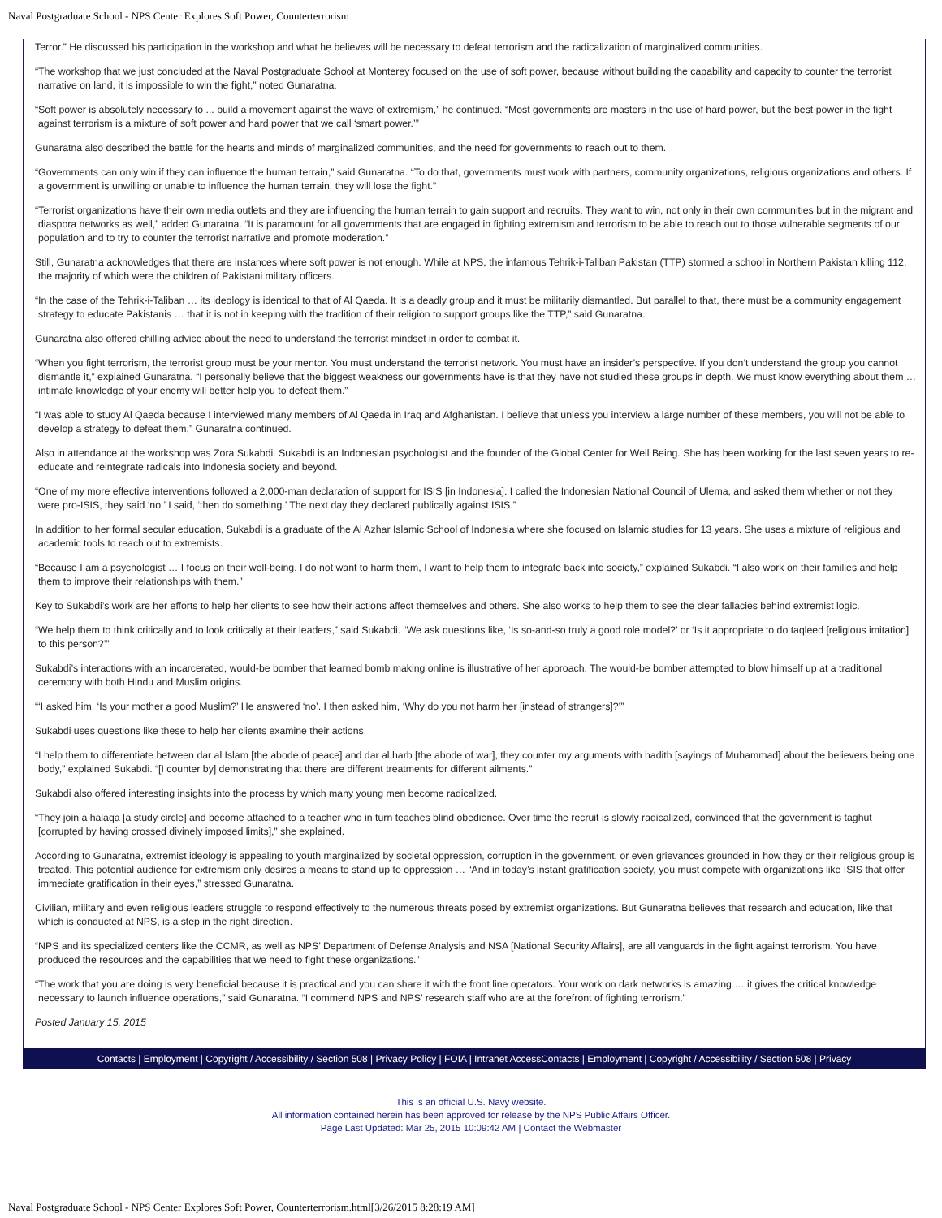Naval Postgraduate School - NPS Center Explores Soft Power, Counterterrorism
Terror.” He discussed his participation in the workshop and what he believes will be necessary to defeat terrorism and the radicalization of marginalized communities.
“The workshop that we just concluded at the Naval Postgraduate School at Monterey focused on the use of soft power, because without building the capability and capacity to counter the terrorist narrative on land, it is impossible to win the fight,” noted Gunaratna.
“Soft power is absolutely necessary to ... build a movement against the wave of extremism,” he continued. “Most governments are masters in the use of hard power, but the best power in the fight against terrorism is a mixture of soft power and hard power that we call ‘smart power.’”
Gunaratna also described the battle for the hearts and minds of marginalized communities, and the need for governments to reach out to them.
“Governments can only win if they can influence the human terrain,” said Gunaratna. “To do that, governments must work with partners, community organizations, religious organizations and others. If a government is unwilling or unable to influence the human terrain, they will lose the fight.”
“Terrorist organizations have their own media outlets and they are influencing the human terrain to gain support and recruits. They want to win, not only in their own communities but in the migrant and diaspora networks as well,” added Gunaratna. “It is paramount for all governments that are engaged in fighting extremism and terrorism to be able to reach out to those vulnerable segments of our population and to try to counter the terrorist narrative and promote moderation.”
Still, Gunaratna acknowledges that there are instances where soft power is not enough. While at NPS, the infamous Tehrik-i-Taliban Pakistan (TTP) stormed a school in Northern Pakistan killing 112, the majority of which were the children of Pakistani military officers.
“In the case of the Tehrik-i-Taliban … its ideology is identical to that of Al Qaeda. It is a deadly group and it must be militarily dismantled. But parallel to that, there must be a community engagement strategy to educate Pakistanis … that it is not in keeping with the tradition of their religion to support groups like the TTP,” said Gunaratna.
Gunaratna also offered chilling advice about the need to understand the terrorist mindset in order to combat it.
“When you fight terrorism, the terrorist group must be your mentor. You must understand the terrorist network. You must have an insider’s perspective. If you don’t understand the group you cannot dismantle it,” explained Gunaratna. “I personally believe that the biggest weakness our governments have is that they have not studied these groups in depth. We must know everything about them … intimate knowledge of your enemy will better help you to defeat them.”
“I was able to study Al Qaeda because I interviewed many members of Al Qaeda in Iraq and Afghanistan. I believe that unless you interview a large number of these members, you will not be able to develop a strategy to defeat them,” Gunaratna continued.
Also in attendance at the workshop was Zora Sukabdi. Sukabdi is an Indonesian psychologist and the founder of the Global Center for Well Being. She has been working for the last seven years to re-educate and reintegrate radicals into Indonesia society and beyond.
“One of my more effective interventions followed a 2,000-man declaration of support for ISIS [in Indonesia]. I called the Indonesian National Council of Ulema, and asked them whether or not they were pro-ISIS, they said ‘no.’ I said, ‘then do something.’ The next day they declared publically against ISIS.”
In addition to her formal secular education, Sukabdi is a graduate of the Al Azhar Islamic School of Indonesia where she focused on Islamic studies for 13 years. She uses a mixture of religious and academic tools to reach out to extremists.
“Because I am a psychologist … I focus on their well-being. I do not want to harm them, I want to help them to integrate back into society,” explained Sukabdi. “I also work on their families and help them to improve their relationships with them.”
Key to Sukabdi’s work are her efforts to help her clients to see how their actions affect themselves and others. She also works to help them to see the clear fallacies behind extremist logic.
“We help them to think critically and to look critically at their leaders,” said Sukabdi. “We ask questions like, ‘Is so-and-so truly a good role model?’ or ‘Is it appropriate to do taqleed [religious imitation] to this person?’”
Sukabdi’s interactions with an incarcerated, would-be bomber that learned bomb making online is illustrative of her approach. The would-be bomber attempted to blow himself up at a traditional ceremony with both Hindu and Muslim origins.
“‘I asked him, ‘Is your mother a good Muslim?’ He answered ‘no’. I then asked him, ‘Why do you not harm her [instead of strangers]?’”
Sukabdi uses questions like these to help her clients examine their actions.
“I help them to differentiate between dar al Islam [the abode of peace] and dar al harb [the abode of war], they counter my arguments with hadith [sayings of Muhammad] about the believers being one body,” explained Sukabdi. “[I counter by] demonstrating that there are different treatments for different ailments.”
Sukabdi also offered interesting insights into the process by which many young men become radicalized.
“They join a halaqa [a study circle] and become attached to a teacher who in turn teaches blind obedience. Over time the recruit is slowly radicalized, convinced that the government is taghut [corrupted by having crossed divinely imposed limits],” she explained.
According to Gunaratna, extremist ideology is appealing to youth marginalized by societal oppression, corruption in the government, or even grievances grounded in how they or their religious group is treated. This potential audience for extremism only desires a means to stand up to oppression … “And in today’s instant gratification society, you must compete with organizations like ISIS that offer immediate gratification in their eyes,” stressed Gunaratna.
Civilian, military and even religious leaders struggle to respond effectively to the numerous threats posed by extremist organizations. But Gunaratna believes that research and education, like that which is conducted at NPS, is a step in the right direction.
“NPS and its specialized centers like the CCMR, as well as NPS’ Department of Defense Analysis and NSA [National Security Affairs], are all vanguards in the fight against terrorism. You have produced the resources and the capabilities that we need to fight these organizations.”
“The work that you are doing is very beneficial because it is practical and you can share it with the front line operators. Your work on dark networks is amazing … it gives the critical knowledge necessary to launch influence operations,” said Gunaratna. “I commend NPS and NPS’ research staff who are at the forefront of fighting terrorism.”
Posted January 15, 2015
Contacts | Employment | Copyright / Accessibility / Section 508 | Privacy Policy | FOIA | Intranet AccessContacts | Employment | Copyright / Accessibility / Section 508 | Privacy
This is an official U.S. Navy website.
All information contained herein has been approved for release by the NPS Public Affairs Officer.
Page Last Updated: Mar 25, 2015 10:09:42 AM | Contact the Webmaster
Naval Postgraduate School - NPS Center Explores Soft Power, Counterterrorism.html[3/26/2015 8:28:19 AM]